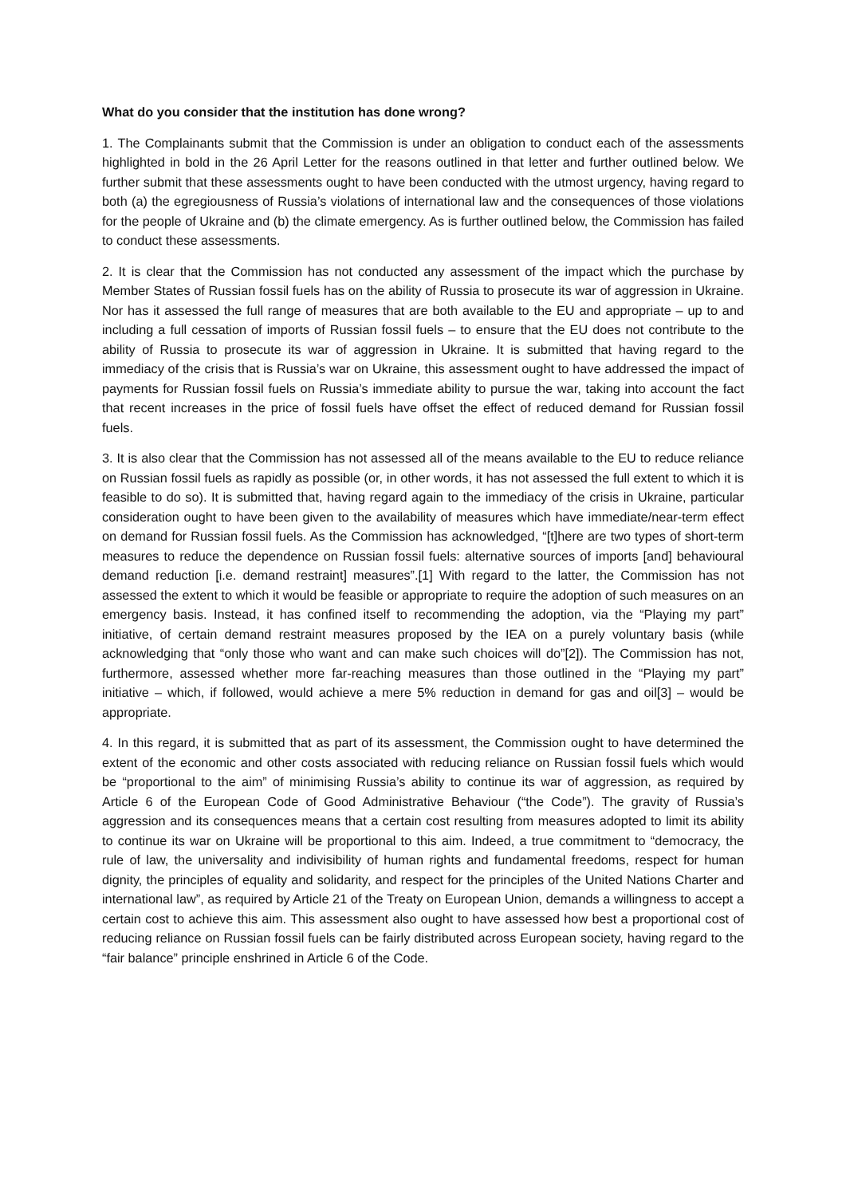What do you consider that the institution has done wrong?
1. The Complainants submit that the Commission is under an obligation to conduct each of the assessments highlighted in bold in the 26 April Letter for the reasons outlined in that letter and further outlined below. We further submit that these assessments ought to have been conducted with the utmost urgency, having regard to both (a) the egregiousness of Russia’s violations of international law and the consequences of those violations for the people of Ukraine and (b) the climate emergency. As is further outlined below, the Commission has failed to conduct these assessments.
2. It is clear that the Commission has not conducted any assessment of the impact which the purchase by Member States of Russian fossil fuels has on the ability of Russia to prosecute its war of aggression in Ukraine. Nor has it assessed the full range of measures that are both available to the EU and appropriate – up to and including a full cessation of imports of Russian fossil fuels – to ensure that the EU does not contribute to the ability of Russia to prosecute its war of aggression in Ukraine. It is submitted that having regard to the immediacy of the crisis that is Russia’s war on Ukraine, this assessment ought to have addressed the impact of payments for Russian fossil fuels on Russia’s immediate ability to pursue the war, taking into account the fact that recent increases in the price of fossil fuels have offset the effect of reduced demand for Russian fossil fuels.
3. It is also clear that the Commission has not assessed all of the means available to the EU to reduce reliance on Russian fossil fuels as rapidly as possible (or, in other words, it has not assessed the full extent to which it is feasible to do so). It is submitted that, having regard again to the immediacy of the crisis in Ukraine, particular consideration ought to have been given to the availability of measures which have immediate/near-term effect on demand for Russian fossil fuels. As the Commission has acknowledged, “[t]here are two types of short-term measures to reduce the dependence on Russian fossil fuels: alternative sources of imports [and] behavioural demand reduction [i.e. demand restraint] measures”.[1] With regard to the latter, the Commission has not assessed the extent to which it would be feasible or appropriate to require the adoption of such measures on an emergency basis. Instead, it has confined itself to recommending the adoption, via the “Playing my part” initiative, of certain demand restraint measures proposed by the IEA on a purely voluntary basis (while acknowledging that “only those who want and can make such choices will do”[2]). The Commission has not, furthermore, assessed whether more far-reaching measures than those outlined in the “Playing my part” initiative – which, if followed, would achieve a mere 5% reduction in demand for gas and oil[3] – would be appropriate.
4. In this regard, it is submitted that as part of its assessment, the Commission ought to have determined the extent of the economic and other costs associated with reducing reliance on Russian fossil fuels which would be “proportional to the aim” of minimising Russia’s ability to continue its war of aggression, as required by Article 6 of the European Code of Good Administrative Behaviour (“the Code”). The gravity of Russia’s aggression and its consequences means that a certain cost resulting from measures adopted to limit its ability to continue its war on Ukraine will be proportional to this aim. Indeed, a true commitment to “democracy, the rule of law, the universality and indivisibility of human rights and fundamental freedoms, respect for human dignity, the principles of equality and solidarity, and respect for the principles of the United Nations Charter and international law”, as required by Article 21 of the Treaty on European Union, demands a willingness to accept a certain cost to achieve this aim. This assessment also ought to have assessed how best a proportional cost of reducing reliance on Russian fossil fuels can be fairly distributed across European society, having regard to the “fair balance” principle enshrined in Article 6 of the Code.